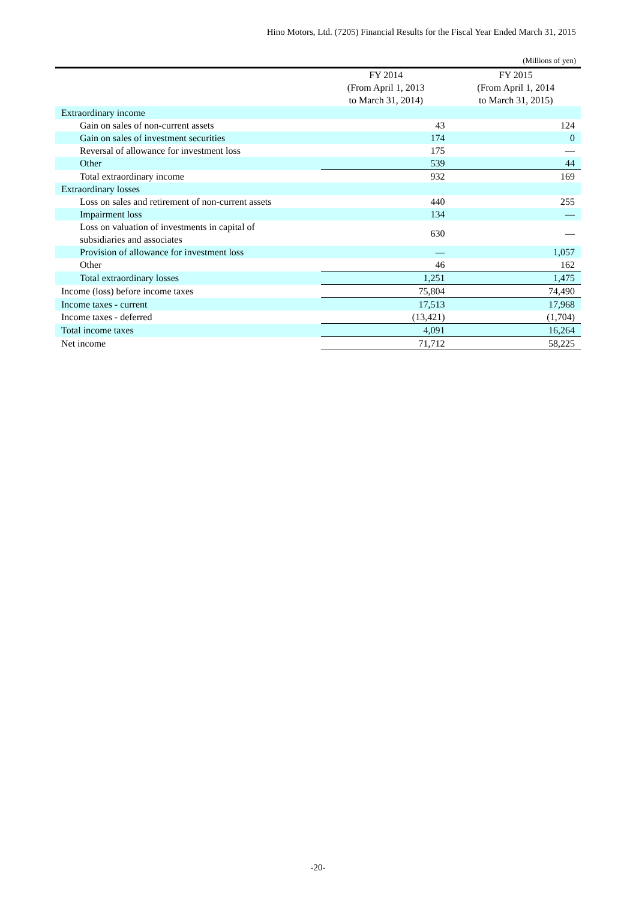Hino Motors, Ltd. (7205) Financial Results for the Fiscal Year Ended March 31, 2015
(Millions of yen)
| | FY 2014 | FY 2015 |
| --- | --- | --- |
| | (From April 1, 2013 | (From April 1, 2014 |
| | to March 31, 2014) | to March 31, 2015) |
| Extraordinary income | | |
| Gain on sales of non-current assets | 43 | 124 |
| Gain on sales of investment securities | 174 | 0 |
| Reversal of allowance for investment loss | 175 | — |
| Other | 539 | 44 |
| Total extraordinary income | 932 | 169 |
| Extraordinary losses | | |
| Loss on sales and retirement of non-current assets | 440 | 255 |
| Impairment loss | 134 | — |
| Loss on valuation of investments in capital of subsidiaries and associates | 630 | — |
| Provision of allowance for investment loss | — | 1,057 |
| Other | 46 | 162 |
| Total extraordinary losses | 1,251 | 1,475 |
| Income (loss) before income taxes | 75,804 | 74,490 |
| Income taxes - current | 17,513 | 17,968 |
| Income taxes - deferred | (13,421) | (1,704) |
| Total income taxes | 4,091 | 16,264 |
| Net income | 71,712 | 58,225 |
-20-